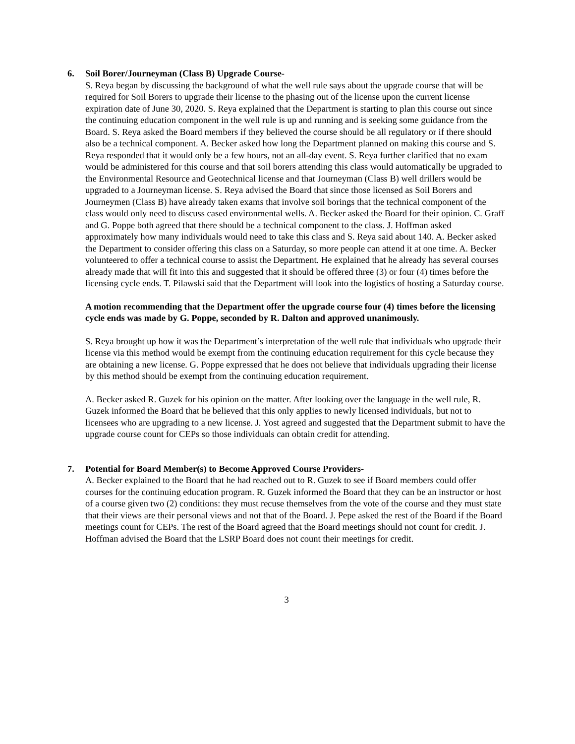6. Soil Borer/Journeyman (Class B) Upgrade Course-
S. Reya began by discussing the background of what the well rule says about the upgrade course that will be required for Soil Borers to upgrade their license to the phasing out of the license upon the current license expiration date of June 30, 2020. S. Reya explained that the Department is starting to plan this course out since the continuing education component in the well rule is up and running and is seeking some guidance from the Board. S. Reya asked the Board members if they believed the course should be all regulatory or if there should also be a technical component. A. Becker asked how long the Department planned on making this course and S. Reya responded that it would only be a few hours, not an all-day event. S. Reya further clarified that no exam would be administered for this course and that soil borers attending this class would automatically be upgraded to the Environmental Resource and Geotechnical license and that Journeyman (Class B) well drillers would be upgraded to a Journeyman license. S. Reya advised the Board that since those licensed as Soil Borers and Journeymen (Class B) have already taken exams that involve soil borings that the technical component of the class would only need to discuss cased environmental wells. A. Becker asked the Board for their opinion. C. Graff and G. Poppe both agreed that there should be a technical component to the class. J. Hoffman asked approximately how many individuals would need to take this class and S. Reya said about 140. A. Becker asked the Department to consider offering this class on a Saturday, so more people can attend it at one time. A. Becker volunteered to offer a technical course to assist the Department. He explained that he already has several courses already made that will fit into this and suggested that it should be offered three (3) or four (4) times before the licensing cycle ends. T. Pilawski said that the Department will look into the logistics of hosting a Saturday course.
A motion recommending that the Department offer the upgrade course four (4) times before the licensing cycle ends was made by G. Poppe, seconded by R. Dalton and approved unanimously.
S. Reya brought up how it was the Department’s interpretation of the well rule that individuals who upgrade their license via this method would be exempt from the continuing education requirement for this cycle because they are obtaining a new license. G. Poppe expressed that he does not believe that individuals upgrading their license by this method should be exempt from the continuing education requirement.
A. Becker asked R. Guzek for his opinion on the matter. After looking over the language in the well rule, R. Guzek informed the Board that he believed that this only applies to newly licensed individuals, but not to licensees who are upgrading to a new license. J. Yost agreed and suggested that the Department submit to have the upgrade course count for CEPs so those individuals can obtain credit for attending.
7. Potential for Board Member(s) to Become Approved Course Providers-
A. Becker explained to the Board that he had reached out to R. Guzek to see if Board members could offer courses for the continuing education program. R. Guzek informed the Board that they can be an instructor or host of a course given two (2) conditions: they must recuse themselves from the vote of the course and they must state that their views are their personal views and not that of the Board. J. Pepe asked the rest of the Board if the Board meetings count for CEPs. The rest of the Board agreed that the Board meetings should not count for credit. J. Hoffman advised the Board that the LSRP Board does not count their meetings for credit.
3